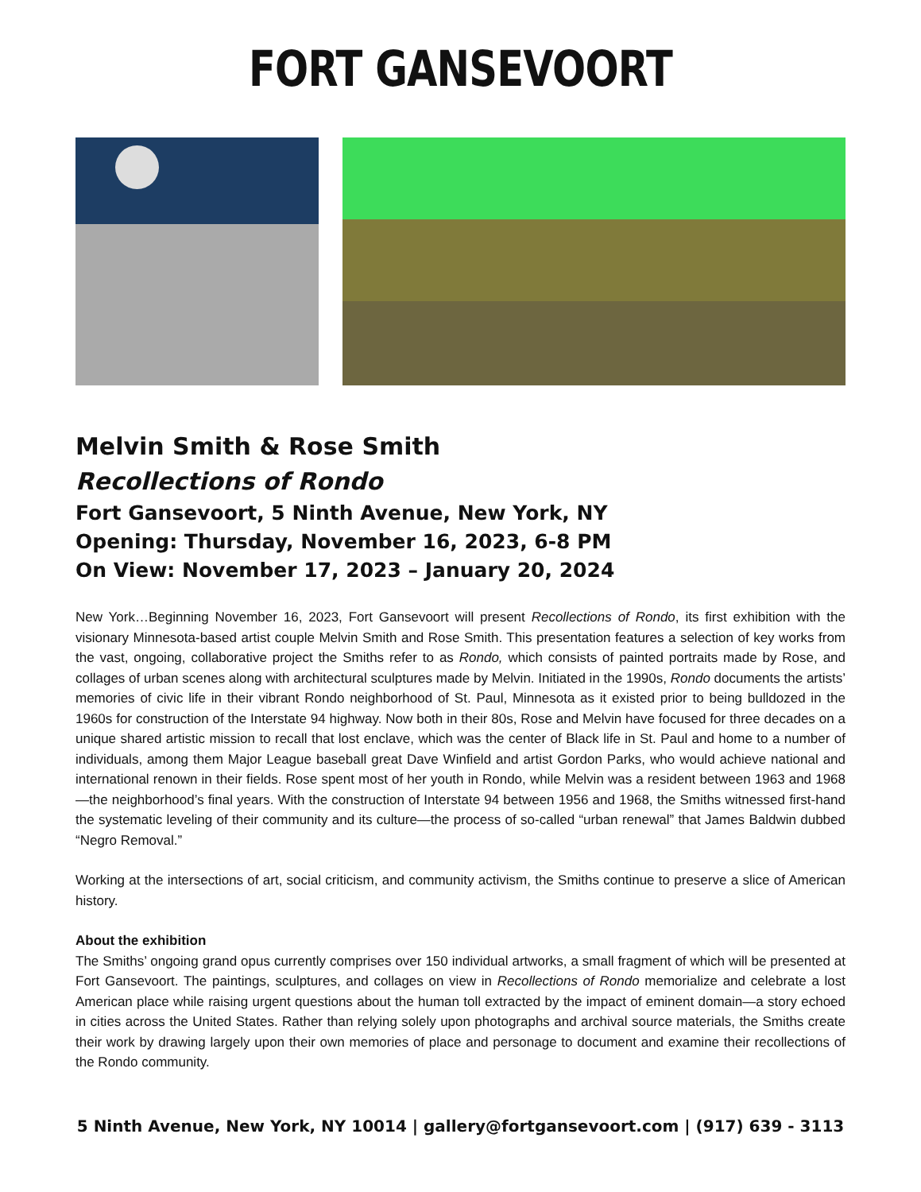FORT GANSEVOORT
Melvin Smith & Rose Smith
Recollections of Rondo
Fort Gansevoort, 5 Ninth Avenue, New York, NY
Opening: Thursday, November 16, 2023, 6-8 PM
On View: November 17, 2023 – January 20, 2024
New York…Beginning November 16, 2023, Fort Gansevoort will present Recollections of Rondo, its first exhibition with the visionary Minnesota-based artist couple Melvin Smith and Rose Smith. This presentation features a selection of key works from the vast, ongoing, collaborative project the Smiths refer to as Rondo, which consists of painted portraits made by Rose, and collages of urban scenes along with architectural sculptures made by Melvin. Initiated in the 1990s, Rondo documents the artists’ memories of civic life in their vibrant Rondo neighborhood of St. Paul, Minnesota as it existed prior to being bulldozed in the 1960s for construction of the Interstate 94 highway. Now both in their 80s, Rose and Melvin have focused for three decades on a unique shared artistic mission to recall that lost enclave, which was the center of Black life in St. Paul and home to a number of individuals, among them Major League baseball great Dave Winfield and artist Gordon Parks, who would achieve national and international renown in their fields. Rose spent most of her youth in Rondo, while Melvin was a resident between 1963 and 1968—the neighborhood’s final years. With the construction of Interstate 94 between 1956 and 1968, the Smiths witnessed first-hand the systematic leveling of their community and its culture—the process of so-called “urban renewal” that James Baldwin dubbed “Negro Removal.”
Working at the intersections of art, social criticism, and community activism, the Smiths continue to preserve a slice of American history.
About the exhibition
The Smiths’ ongoing grand opus currently comprises over 150 individual artworks, a small fragment of which will be presented at Fort Gansevoort. The paintings, sculptures, and collages on view in Recollections of Rondo memorialize and celebrate a lost American place while raising urgent questions about the human toll extracted by the impact of eminent domain—a story echoed in cities across the United States. Rather than relying solely upon photographs and archival source materials, the Smiths create their work by drawing largely upon their own memories of place and personage to document and examine their recollections of the Rondo community.
5 Ninth Avenue, New York, NY 10014 | gallery@fortgansevoort.com | (917) 639 - 3113